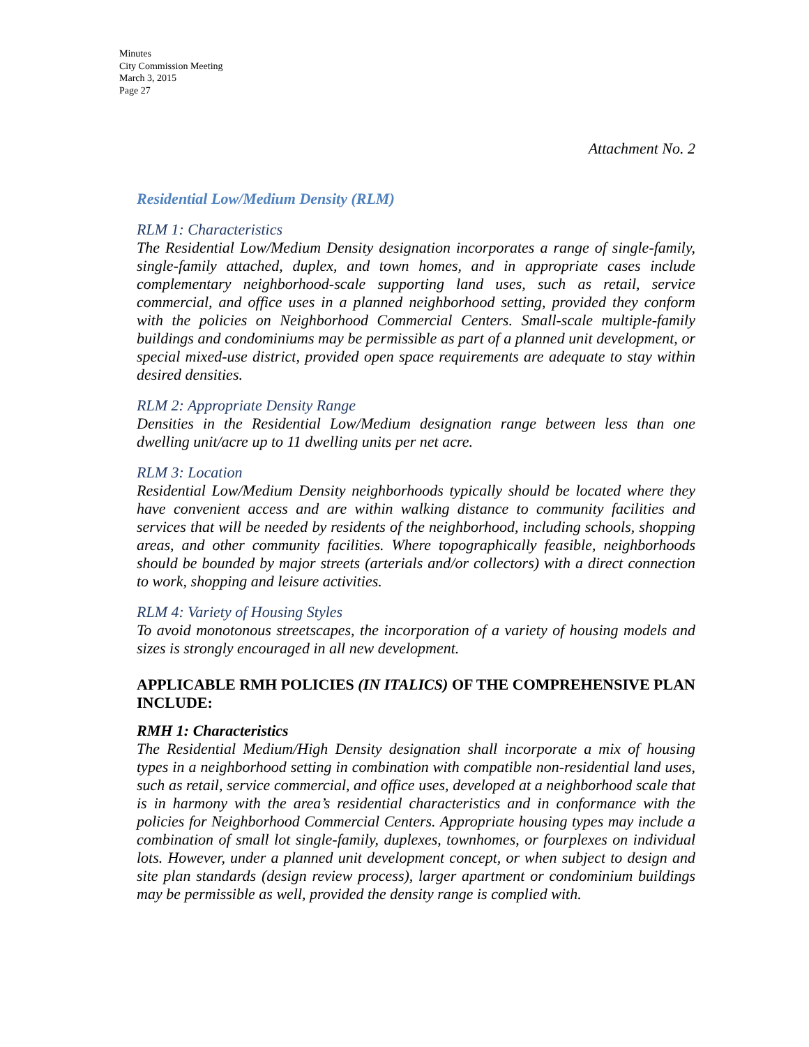Minutes
City Commission Meeting
March 3, 2015
Page 27
Attachment No. 2
Residential Low/Medium Density (RLM)
RLM 1: Characteristics
The Residential Low/Medium Density designation incorporates a range of single-family, single-family attached, duplex, and town homes, and in appropriate cases include complementary neighborhood-scale supporting land uses, such as retail, service commercial, and office uses in a planned neighborhood setting, provided they conform with the policies on Neighborhood Commercial Centers. Small-scale multiple-family buildings and condominiums may be permissible as part of a planned unit development, or special mixed-use district, provided open space requirements are adequate to stay within desired densities.
RLM 2: Appropriate Density Range
Densities in the Residential Low/Medium designation range between less than one dwelling unit/acre up to 11 dwelling units per net acre.
RLM 3: Location
Residential Low/Medium Density neighborhoods typically should be located where they have convenient access and are within walking distance to community facilities and services that will be needed by residents of the neighborhood, including schools, shopping areas, and other community facilities. Where topographically feasible, neighborhoods should be bounded by major streets (arterials and/or collectors) with a direct connection to work, shopping and leisure activities.
RLM 4: Variety of Housing Styles
To avoid monotonous streetscapes, the incorporation of a variety of housing models and sizes is strongly encouraged in all new development.
APPLICABLE RMH POLICIES (IN ITALICS) OF THE COMPREHENSIVE PLAN INCLUDE:
RMH 1: Characteristics
The Residential Medium/High Density designation shall incorporate a mix of housing types in a neighborhood setting in combination with compatible non-residential land uses, such as retail, service commercial, and office uses, developed at a neighborhood scale that is in harmony with the area’s residential characteristics and in conformance with the policies for Neighborhood Commercial Centers. Appropriate housing types may include a combination of small lot single-family, duplexes, townhomes, or fourplexes on individual lots. However, under a planned unit development concept, or when subject to design and site plan standards (design review process), larger apartment or condominium buildings may be permissible as well, provided the density range is complied with.